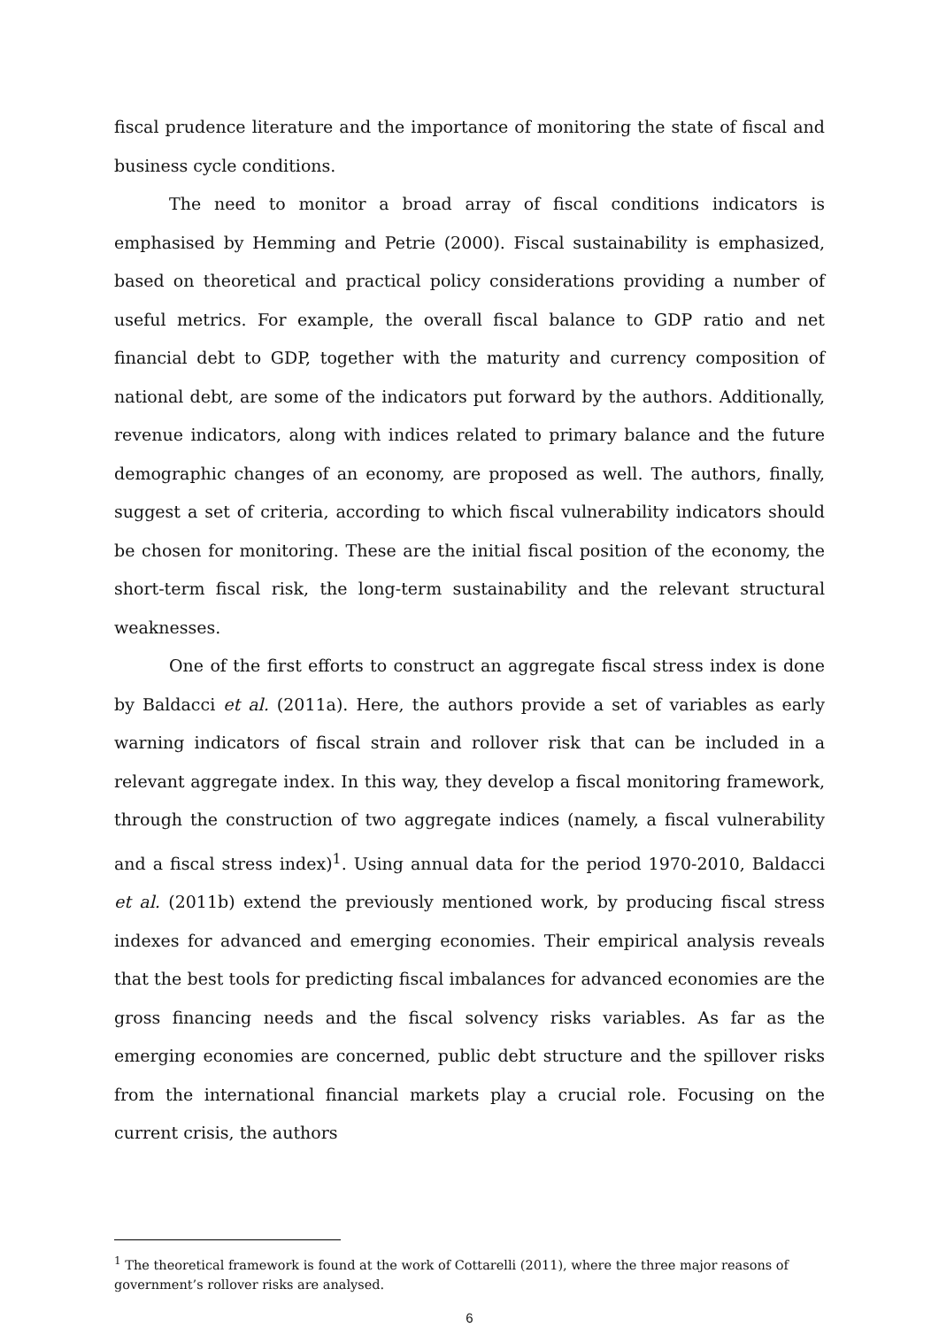fiscal prudence literature and the importance of monitoring the state of fiscal and business cycle conditions.
The need to monitor a broad array of fiscal conditions indicators is emphasised by Hemming and Petrie (2000). Fiscal sustainability is emphasized, based on theoretical and practical policy considerations providing a number of useful metrics. For example, the overall fiscal balance to GDP ratio and net financial debt to GDP, together with the maturity and currency composition of national debt, are some of the indicators put forward by the authors. Additionally, revenue indicators, along with indices related to primary balance and the future demographic changes of an economy, are proposed as well. The authors, finally, suggest a set of criteria, according to which fiscal vulnerability indicators should be chosen for monitoring. These are the initial fiscal position of the economy, the short-term fiscal risk, the long-term sustainability and the relevant structural weaknesses.
One of the first efforts to construct an aggregate fiscal stress index is done by Baldacci et al. (2011a). Here, the authors provide a set of variables as early warning indicators of fiscal strain and rollover risk that can be included in a relevant aggregate index. In this way, they develop a fiscal monitoring framework, through the construction of two aggregate indices (namely, a fiscal vulnerability and a fiscal stress index)<sup>1</sup>. Using annual data for the period 1970-2010, Baldacci et al. (2011b) extend the previously mentioned work, by producing fiscal stress indexes for advanced and emerging economies. Their empirical analysis reveals that the best tools for predicting fiscal imbalances for advanced economies are the gross financing needs and the fiscal solvency risks variables. As far as the emerging economies are concerned, public debt structure and the spillover risks from the international financial markets play a crucial role. Focusing on the current crisis, the authors
<sup>1</sup> The theoretical framework is found at the work of Cottarelli (2011), where the three major reasons of government’s rollover risks are analysed.
6